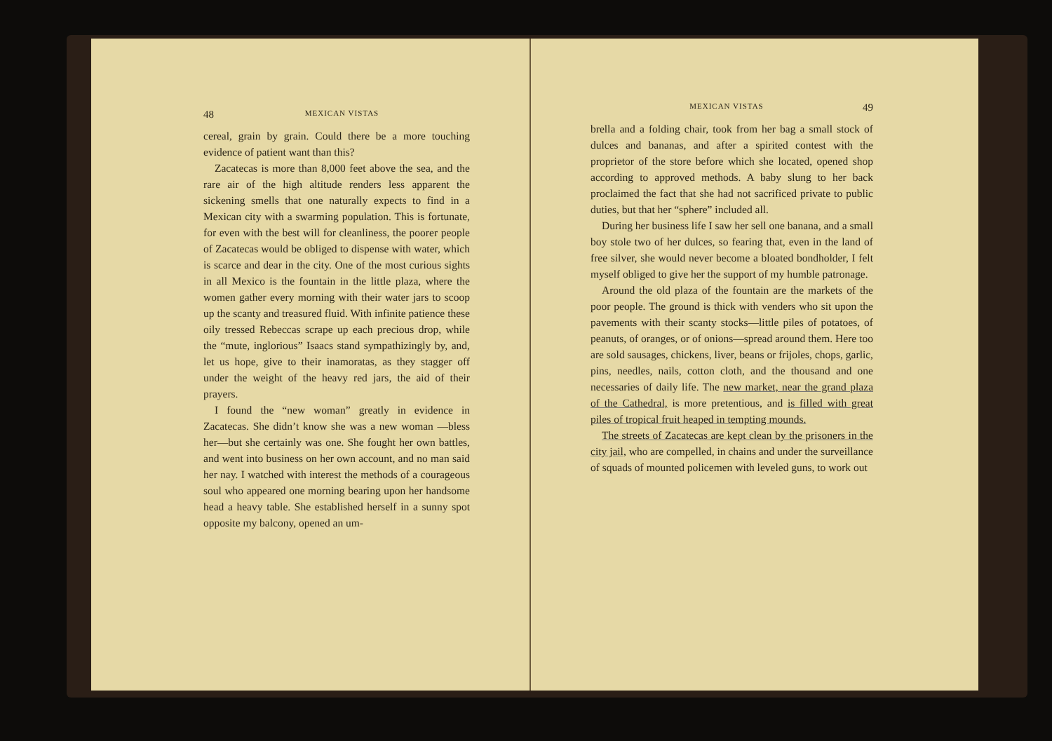48 MEXICAN VISTAS
cereal, grain by grain. Could there be a more touching evidence of patient want than this?
Zacatecas is more than 8,000 feet above the sea, and the rare air of the high altitude renders less apparent the sickening smells that one naturally expects to find in a Mexican city with a swarming population. This is fortunate, for even with the best will for cleanliness, the poorer people of Zacatecas would be obliged to dispense with water, which is scarce and dear in the city. One of the most curious sights in all Mexico is the fountain in the little plaza, where the women gather every morning with their water jars to scoop up the scanty and treasured fluid. With infinite patience these oily tressed Rebeccas scrape up each precious drop, while the “mute, inglorious” Isaacs stand sympathizingly by, and, let us hope, give to their inamoratas, as they stagger off under the weight of the heavy red jars, the aid of their prayers.
I found the “new woman” greatly in evidence in Zacatecas. She didn’t know she was a new woman —bless her—but she certainly was one. She fought her own battles, and went into business on her own account, and no man said her nay. I watched with interest the methods of a courageous soul who appeared one morning bearing upon her handsome head a heavy table. She established herself in a sunny spot opposite my balcony, opened an um-
MEXICAN VISTAS 49
brella and a folding chair, took from her bag a small stock of dulces and bananas, and after a spirited contest with the proprietor of the store before which she located, opened shop according to approved methods. A baby slung to her back proclaimed the fact that she had not sacrificed private to public duties, but that her “sphere” included all.
During her business life I saw her sell one banana, and a small boy stole two of her dulces, so fearing that, even in the land of free silver, she would never become a bloated bondholder, I felt myself obliged to give her the support of my humble patronage.
Around the old plaza of the fountain are the markets of the poor people. The ground is thick with venders who sit upon the pavements with their scanty stocks—little piles of potatoes, of peanuts, of oranges, or of onions—spread around them. Here too are sold sausages, chickens, liver, beans or frijoles, chops, garlic, pins, needles, nails, cotton cloth, and the thousand and one necessaries of daily life. The new market, near the grand plaza of the Cathedral, is more pretentious, and is filled with great piles of tropical fruit heaped in tempting mounds.
The streets of Zacatecas are kept clean by the prisoners in the city jail, who are compelled, in chains and under the surveillance of squads of mounted policemen with leveled guns, to work out